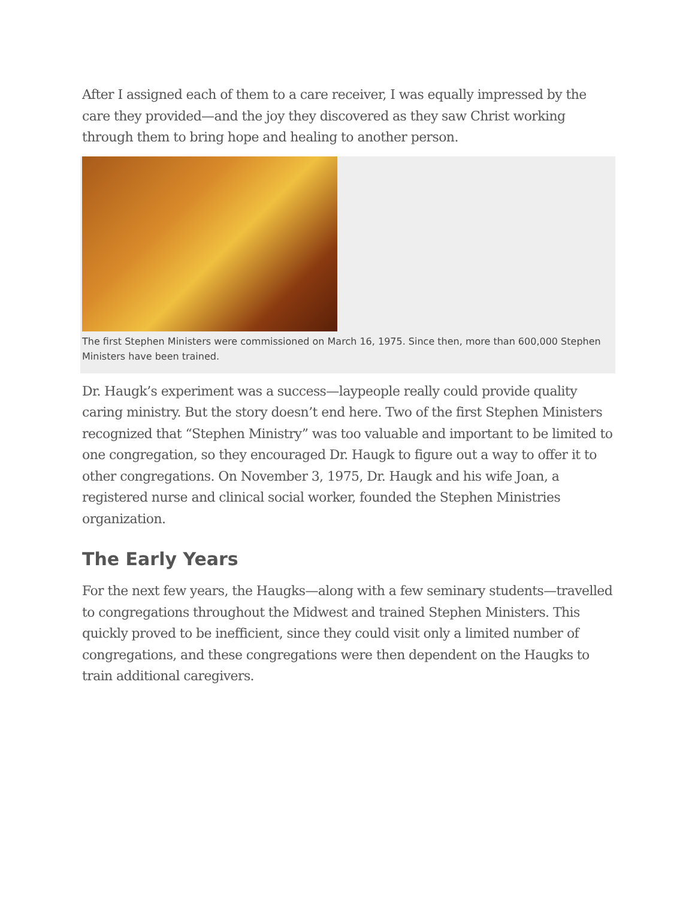After I assigned each of them to a care receiver, I was equally impressed by the care they provided—and the joy they discovered as they saw Christ working through them to bring hope and healing to another person.
The first Stephen Ministers were commissioned on March 16, 1975. Since then, more than 600,000 Stephen Ministers have been trained.
Dr. Haugk’s experiment was a success—laypeople really could provide quality caring ministry. But the story doesn’t end here. Two of the first Stephen Ministers recognized that “Stephen Ministry” was too valuable and important to be limited to one congregation, so they encouraged Dr. Haugk to figure out a way to offer it to other congregations. On November 3, 1975, Dr. Haugk and his wife Joan, a registered nurse and clinical social worker, founded the Stephen Ministries organization.
The Early Years
For the next few years, the Haugks—along with a few seminary students—travelled to congregations throughout the Midwest and trained Stephen Ministers. This quickly proved to be inefficient, since they could visit only a limited number of congregations, and these congregations were then dependent on the Haugks to train additional caregivers.